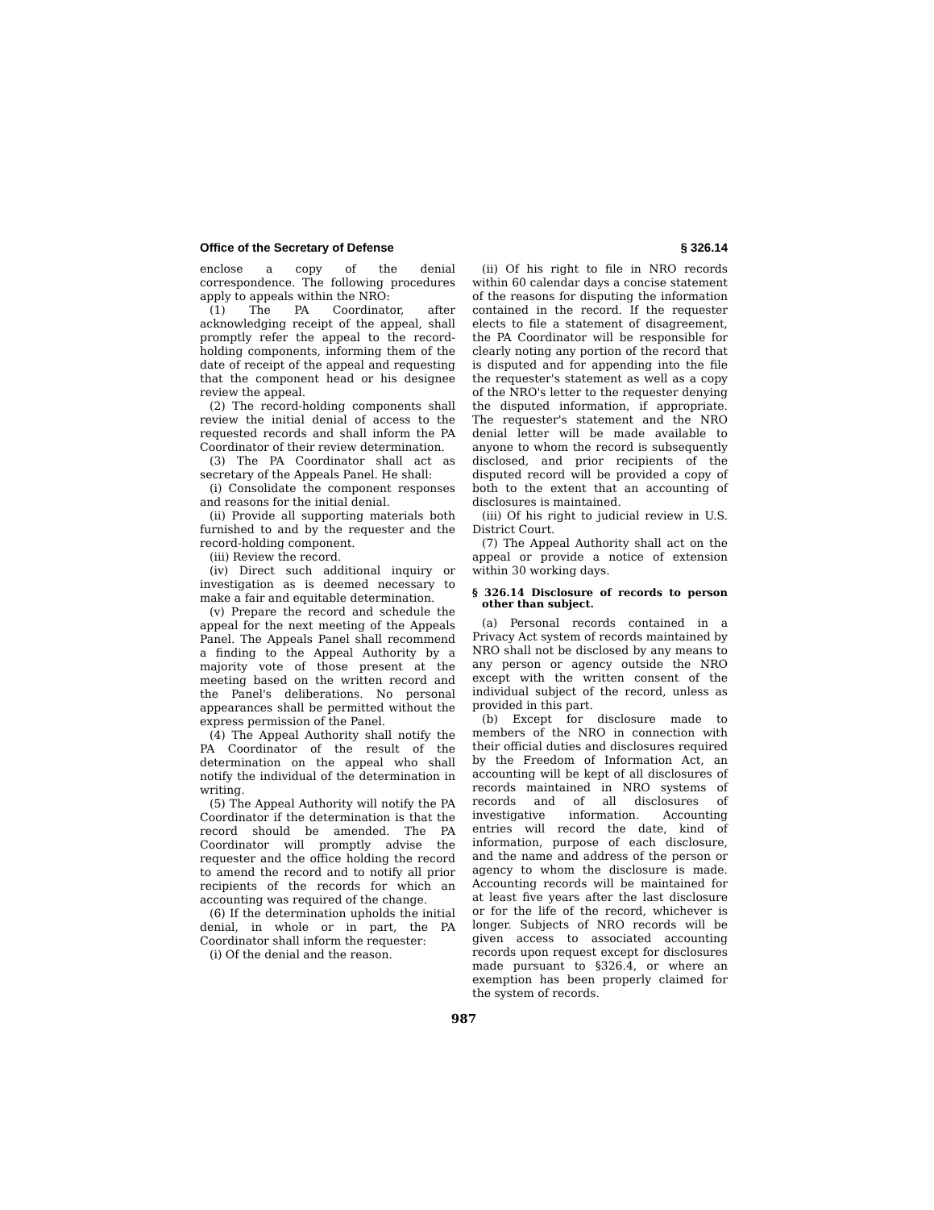Office of the Secretary of Defense § 326.14
enclose a copy of the denial correspondence. The following procedures apply to appeals within the NRO:
(1) The PA Coordinator, after acknowledging receipt of the appeal, shall promptly refer the appeal to the record-holding components, informing them of the date of receipt of the appeal and requesting that the component head or his designee review the appeal.
(2) The record-holding components shall review the initial denial of access to the requested records and shall inform the PA Coordinator of their review determination.
(3) The PA Coordinator shall act as secretary of the Appeals Panel. He shall:
(i) Consolidate the component responses and reasons for the initial denial.
(ii) Provide all supporting materials both furnished to and by the requester and the record-holding component.
(iii) Review the record.
(iv) Direct such additional inquiry or investigation as is deemed necessary to make a fair and equitable determination.
(v) Prepare the record and schedule the appeal for the next meeting of the Appeals Panel. The Appeals Panel shall recommend a finding to the Appeal Authority by a majority vote of those present at the meeting based on the written record and the Panel's deliberations. No personal appearances shall be permitted without the express permission of the Panel.
(4) The Appeal Authority shall notify the PA Coordinator of the result of the determination on the appeal who shall notify the individual of the determination in writing.
(5) The Appeal Authority will notify the PA Coordinator if the determination is that the record should be amended. The PA Coordinator will promptly advise the requester and the office holding the record to amend the record and to notify all prior recipients of the records for which an accounting was required of the change.
(6) If the determination upholds the initial denial, in whole or in part, the PA Coordinator shall inform the requester:
(i) Of the denial and the reason.
(ii) Of his right to file in NRO records within 60 calendar days a concise statement of the reasons for disputing the information contained in the record. If the requester elects to file a statement of disagreement, the PA Coordinator will be responsible for clearly noting any portion of the record that is disputed and for appending into the file the requester's statement as well as a copy of the NRO's letter to the requester denying the disputed information, if appropriate. The requester's statement and the NRO denial letter will be made available to anyone to whom the record is subsequently disclosed, and prior recipients of the disputed record will be provided a copy of both to the extent that an accounting of disclosures is maintained.
(iii) Of his right to judicial review in U.S. District Court.
(7) The Appeal Authority shall act on the appeal or provide a notice of extension within 30 working days.
§ 326.14 Disclosure of records to person other than subject.
(a) Personal records contained in a Privacy Act system of records maintained by NRO shall not be disclosed by any means to any person or agency outside the NRO except with the written consent of the individual subject of the record, unless as provided in this part.
(b) Except for disclosure made to members of the NRO in connection with their official duties and disclosures required by the Freedom of Information Act, an accounting will be kept of all disclosures of records maintained in NRO systems of records and of all disclosures of investigative information. Accounting entries will record the date, kind of information, purpose of each disclosure, and the name and address of the person or agency to whom the disclosure is made. Accounting records will be maintained for at least five years after the last disclosure or for the life of the record, whichever is longer. Subjects of NRO records will be given access to associated accounting records upon request except for disclosures made pursuant to §326.4, or where an exemption has been properly claimed for the system of records.
987